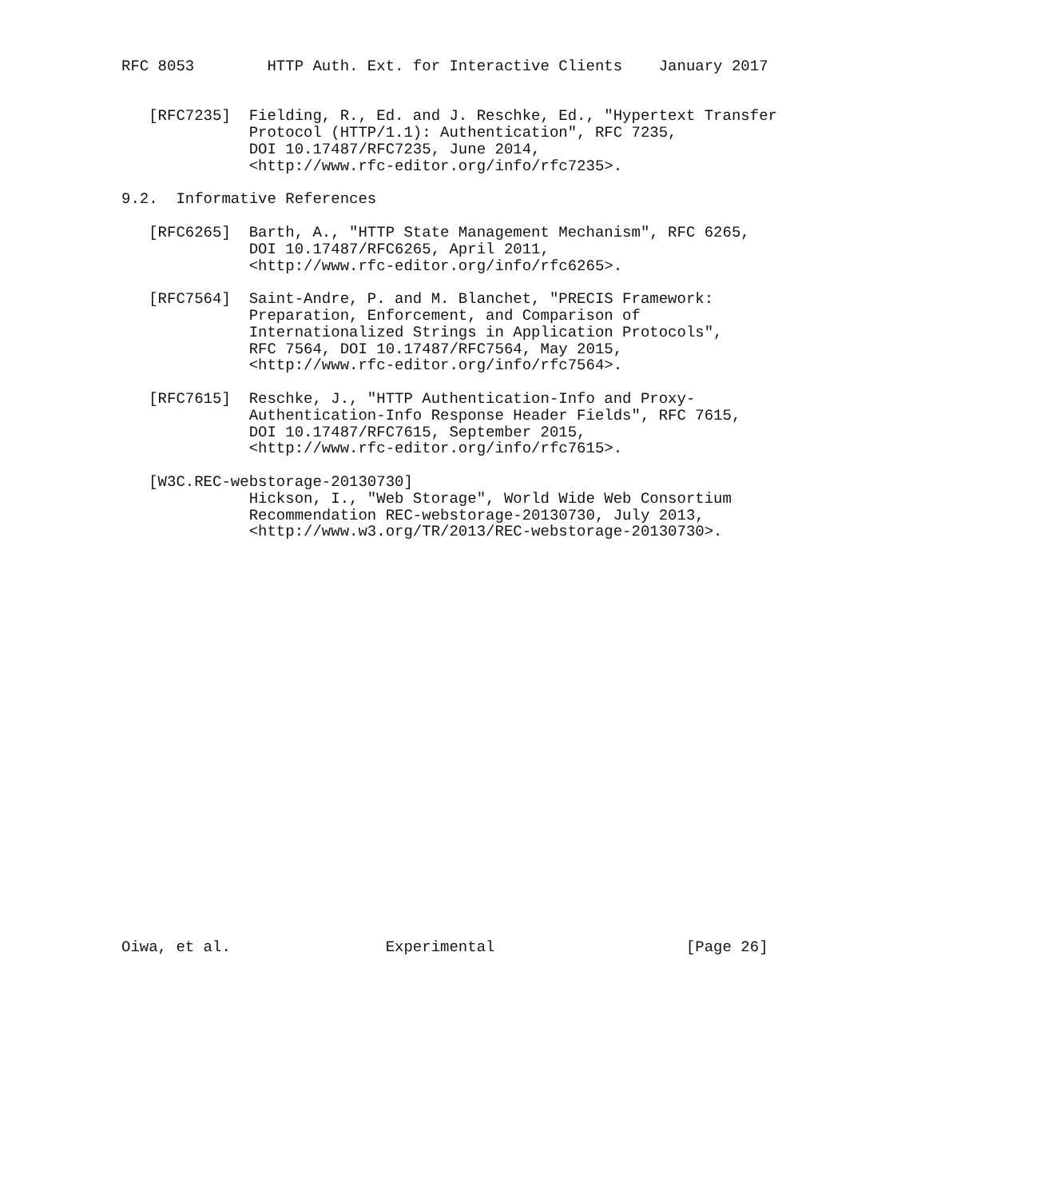RFC 8053        HTTP Auth. Ext. for Interactive Clients    January 2017


   [RFC7235]  Fielding, R., Ed. and J. Reschke, Ed., "Hypertext Transfer
              Protocol (HTTP/1.1): Authentication", RFC 7235,
              DOI 10.17487/RFC7235, June 2014,
              <http://www.rfc-editor.org/info/rfc7235>.

9.2.  Informative References

   [RFC6265]  Barth, A., "HTTP State Management Mechanism", RFC 6265,
              DOI 10.17487/RFC6265, April 2011,
              <http://www.rfc-editor.org/info/rfc6265>.

   [RFC7564]  Saint-Andre, P. and M. Blanchet, "PRECIS Framework:
              Preparation, Enforcement, and Comparison of
              Internationalized Strings in Application Protocols",
              RFC 7564, DOI 10.17487/RFC7564, May 2015,
              <http://www.rfc-editor.org/info/rfc7564>.

   [RFC7615]  Reschke, J., "HTTP Authentication-Info and Proxy-
              Authentication-Info Response Header Fields", RFC 7615,
              DOI 10.17487/RFC7615, September 2015,
              <http://www.rfc-editor.org/info/rfc7615>.

   [W3C.REC-webstorage-20130730]
              Hickson, I., "Web Storage", World Wide Web Consortium
              Recommendation REC-webstorage-20130730, July 2013,
              <http://www.w3.org/TR/2013/REC-webstorage-20130730>.
























Oiwa, et al.                 Experimental                     [Page 26]